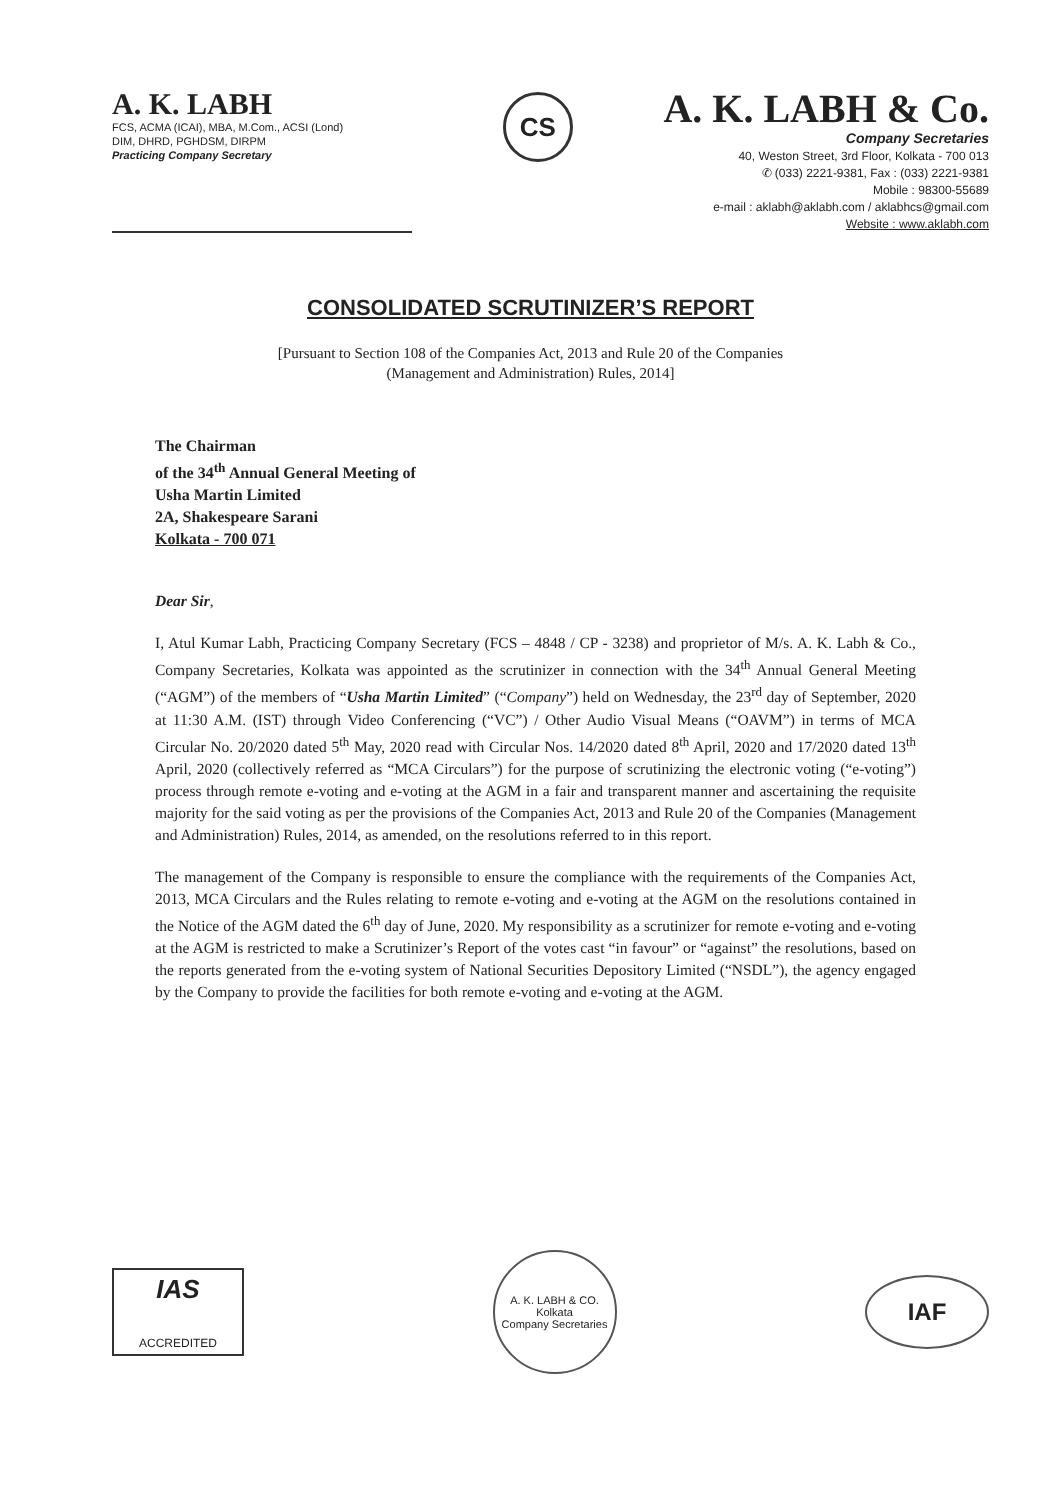A. K. LABH
FCS, ACMA (ICAI), MBA, M.Com., ACSI (Lond)
DIM, DHRD, PGHDSM, DIRPM
Practicing Company Secretary
CS
A. K. LABH & Co.
Company Secretaries
40, Weston Street, 3rd Floor, Kolkata - 700 013
✆ (033) 2221-9381, Fax : (033) 2221-9381
Mobile : 98300-55689
e-mail : aklabh@aklabh.com / aklabhcs@gmail.com
Website : www.aklabh.com
CONSOLIDATED SCRUTINIZER’S REPORT
[Pursuant to Section 108 of the Companies Act, 2013 and Rule 20 of the Companies
(Management and Administration) Rules, 2014]
The Chairman
of the 34<sup>th</sup> Annual General Meeting of
Usha Martin Limited
2A, Shakespeare Sarani
Kolkata - 700 071
Dear Sir,
I, Atul Kumar Labh, Practicing Company Secretary (FCS – 4848 / CP - 3238) and proprietor of M/s. A. K. Labh & Co., Company Secretaries, Kolkata was appointed as the scrutinizer in connection with the 34<sup>th</sup> Annual General Meeting (“AGM”) of the members of “Usha Martin Limited” (“Company”) held on Wednesday, the 23<sup>rd</sup> day of September, 2020 at 11:30 A.M. (IST) through Video Conferencing (“VC”) / Other Audio Visual Means (“OAVM”) in terms of MCA Circular No. 20/2020 dated 5<sup>th</sup> May, 2020 read with Circular Nos. 14/2020 dated 8<sup>th</sup> April, 2020 and 17/2020 dated 13<sup>th</sup> April, 2020 (collectively referred as “MCA Circulars”) for the purpose of scrutinizing the electronic voting (“e-voting”) process through remote e-voting and e-voting at the AGM in a fair and transparent manner and ascertaining the requisite majority for the said voting as per the provisions of the Companies Act, 2013 and Rule 20 of the Companies (Management and Administration) Rules, 2014, as amended, on the resolutions referred to in this report.
The management of the Company is responsible to ensure the compliance with the requirements of the Companies Act, 2013, MCA Circulars and the Rules relating to remote e-voting and e-voting at the AGM on the resolutions contained in the Notice of the AGM dated the 6<sup>th</sup> day of June, 2020. My responsibility as a scrutinizer for remote e-voting and e-voting at the AGM is restricted to make a Scrutinizer’s Report of the votes cast “in favour” or “against” the resolutions, based on the reports generated from the e-voting system of National Securities Depository Limited (“NSDL”), the agency engaged by the Company to provide the facilities for both remote e-voting and e-voting at the AGM.
IAS
ACCREDITED
A. K. LABH & CO.
Kolkata
Company Secretaries
IAF